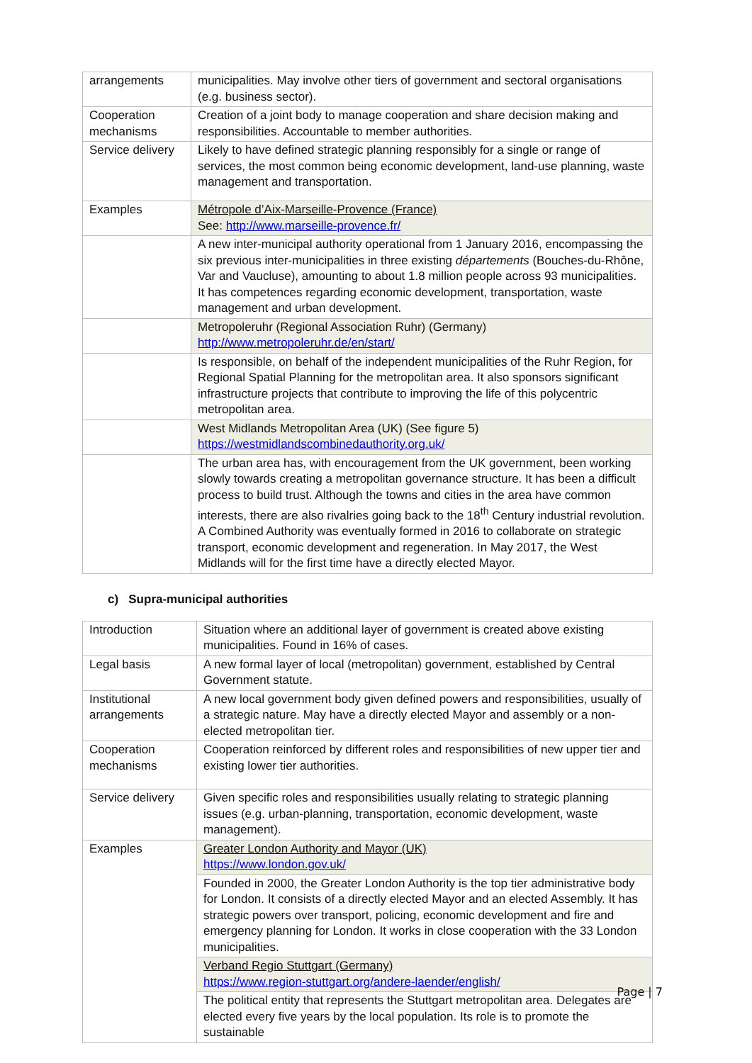| arrangements | municipalities. May involve other tiers of government and sectoral organisations (e.g. business sector). |
| Cooperation mechanisms | Creation of a joint body to manage cooperation and share decision making and responsibilities. Accountable to member authorities. |
| Service delivery | Likely to have defined strategic planning responsibly for a single or range of services, the most common being economic development, land-use planning, waste management and transportation. |
| Examples | Métropole d’Aix-Marseille-Provence (France) See: http://www.marseille-provence.fr/ |
| | A new inter-municipal authority operational from 1 January 2016, encompassing the six previous inter-municipalities in three existing départements (Bouches-du-Rhône, Var and Vaucluse), amounting to about 1.8 million people across 93 municipalities. It has competences regarding economic development, transportation, waste management and urban development. |
| | Metropoleruhr (Regional Association Ruhr) (Germany) http://www.metropoleruhr.de/en/start/ |
| | Is responsible, on behalf of the independent municipalities of the Ruhr Region, for Regional Spatial Planning for the metropolitan area. It also sponsors significant infrastructure projects that contribute to improving the life of this polycentric metropolitan area. |
| | West Midlands Metropolitan Area (UK) (See figure 5) https://westmidlandscombinedauthority.org.uk/ |
| | The urban area has, with encouragement from the UK government, been working slowly towards creating a metropolitan governance structure. It has been a difficult process to build trust. Although the towns and cities in the area have common interests, there are also rivalries going back to the 18<sup>th</sup> Century industrial revolution. A Combined Authority was eventually formed in 2016 to collaborate on strategic transport, economic development and regeneration. In May 2017, the West Midlands will for the first time have a directly elected Mayor. |
c) Supra-municipal authorities
| Introduction | Situation where an additional layer of government is created above existing municipalities. Found in 16% of cases. |
| Legal basis | A new formal layer of local (metropolitan) government, established by Central Government statute. |
| Institutional arrangements | A new local government body given defined powers and responsibilities, usually of a strategic nature. May have a directly elected Mayor and assembly or a non-elected metropolitan tier. |
| Cooperation mechanisms | Cooperation reinforced by different roles and responsibilities of new upper tier and existing lower tier authorities. |
| Service delivery | Given specific roles and responsibilities usually relating to strategic planning issues (e.g. urban-planning, transportation, economic development, waste management). |
| Examples | Greater London Authority and Mayor (UK) https://www.london.gov.uk/ |
| | Founded in 2000, the Greater London Authority is the top tier administrative body for London. It consists of a directly elected Mayor and an elected Assembly. It has strategic powers over transport, policing, economic development and fire and emergency planning for London. It works in close cooperation with the 33 London municipalities. |
| | Verband Regio Stuttgart (Germany) https://www.region-stuttgart.org/andere-laender/english/ |
| | The political entity that represents the Stuttgart metropolitan area. Delegates are elected every five years by the local population. Its role is to promote the sustainable |
Page | 7